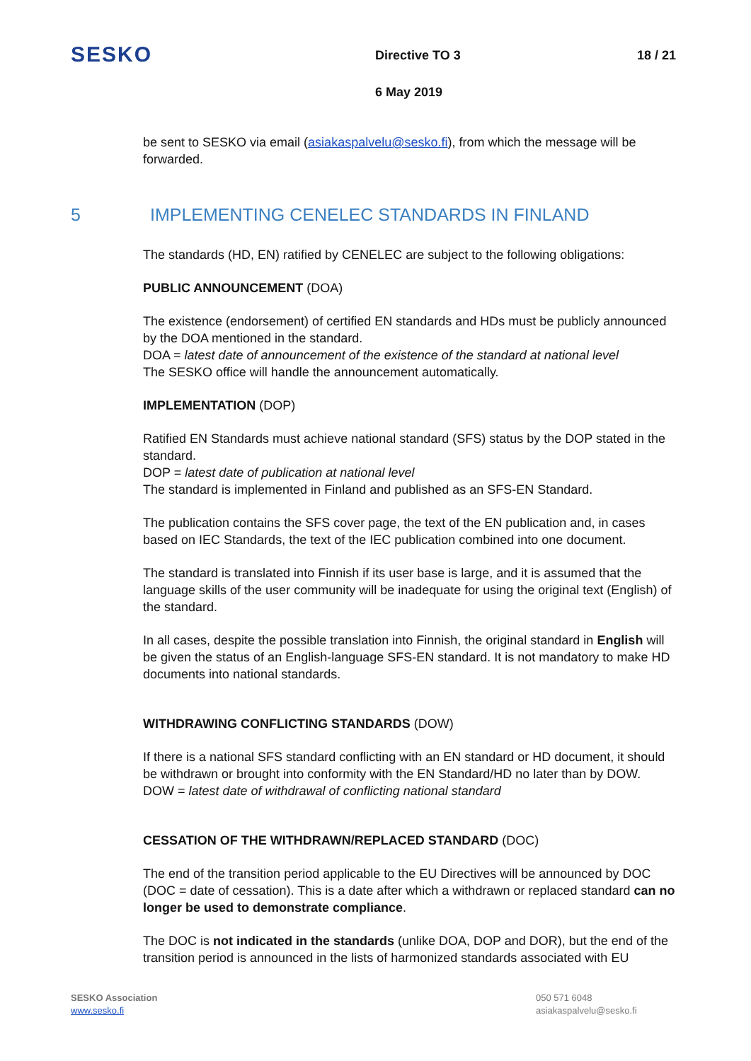SESKO
Directive TO 3 18 / 21
6 May 2019
be sent to SESKO via email (asiakaspalvelu@sesko.fi), from which the message will be forwarded.
5 IMPLEMENTING CENELEC STANDARDS IN FINLAND
The standards (HD, EN) ratified by CENELEC are subject to the following obligations:
PUBLIC ANNOUNCEMENT (DOA)
The existence (endorsement) of certified EN standards and HDs must be publicly announced by the DOA mentioned in the standard.
DOA = latest date of announcement of the existence of the standard at national level
The SESKO office will handle the announcement automatically.
IMPLEMENTATION (DOP)
Ratified EN Standards must achieve national standard (SFS) status by the DOP stated in the standard.
DOP = latest date of publication at national level
The standard is implemented in Finland and published as an SFS-EN Standard.
The publication contains the SFS cover page, the text of the EN publication and, in cases based on IEC Standards, the text of the IEC publication combined into one document.
The standard is translated into Finnish if its user base is large, and it is assumed that the language skills of the user community will be inadequate for using the original text (English) of the standard.
In all cases, despite the possible translation into Finnish, the original standard in English will be given the status of an English-language SFS-EN standard. It is not mandatory to make HD documents into national standards.
WITHDRAWING CONFLICTING STANDARDS (DOW)
If there is a national SFS standard conflicting with an EN standard or HD document, it should be withdrawn or brought into conformity with the EN Standard/HD no later than by DOW.
DOW = latest date of withdrawal of conflicting national standard
CESSATION OF THE WITHDRAWN/REPLACED STANDARD (DOC)
The end of the transition period applicable to the EU Directives will be announced by DOC (DOC = date of cessation). This is a date after which a withdrawn or replaced standard can no longer be used to demonstrate compliance.
The DOC is not indicated in the standards (unlike DOA, DOP and DOR), but the end of the transition period is announced in the lists of harmonized standards associated with EU
SESKO Association
www.sesko.fi
050 571 6048
asiakaspalvelu@sesko.fi